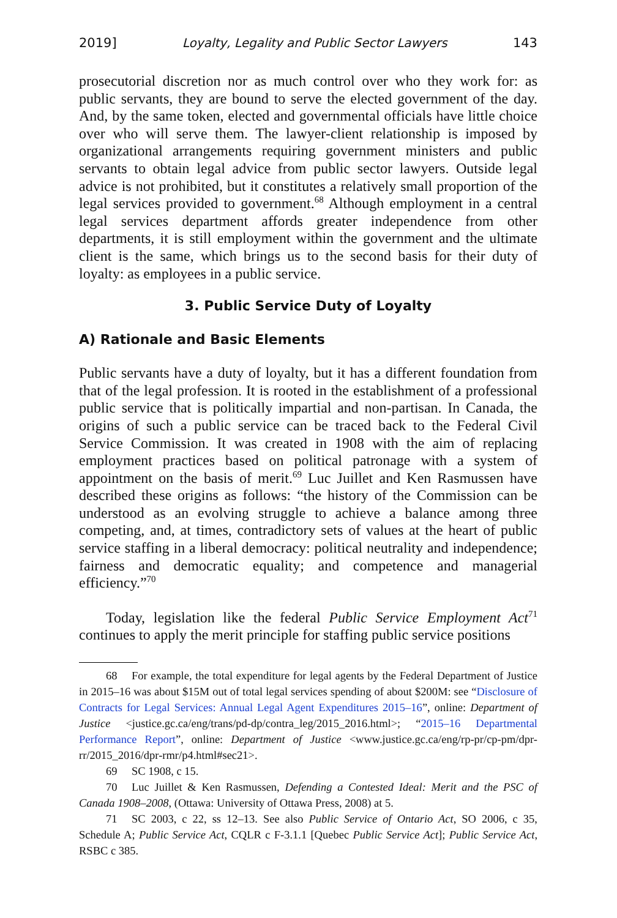2019] Loyalty, Legality and Public Sector Lawyers 143
prosecutorial discretion nor as much control over who they work for: as public servants, they are bound to serve the elected government of the day. And, by the same token, elected and governmental officials have little choice over who will serve them. The lawyer-client relationship is imposed by organizational arrangements requiring government ministers and public servants to obtain legal advice from public sector lawyers. Outside legal advice is not prohibited, but it constitutes a relatively small proportion of the legal services provided to government.<sup>68</sup> Although employment in a central legal services department affords greater independence from other departments, it is still employment within the government and the ultimate client is the same, which brings us to the second basis for their duty of loyalty: as employees in a public service.
3. Public Service Duty of Loyalty
A) Rationale and Basic Elements
Public servants have a duty of loyalty, but it has a different foundation from that of the legal profession. It is rooted in the establishment of a professional public service that is politically impartial and non-partisan. In Canada, the origins of such a public service can be traced back to the Federal Civil Service Commission. It was created in 1908 with the aim of replacing employment practices based on political patronage with a system of appointment on the basis of merit.<sup>69</sup> Luc Juillet and Ken Rasmussen have described these origins as follows: “the history of the Commission can be understood as an evolving struggle to achieve a balance among three competing, and, at times, contradictory sets of values at the heart of public service staffing in a liberal democracy: political neutrality and independence; fairness and democratic equality; and competence and managerial efficiency.”<sup>70</sup>
Today, legislation like the federal Public Service Employment Act<sup>71</sup> continues to apply the merit principle for staffing public service positions
68 For example, the total expenditure for legal agents by the Federal Department of Justice in 2015–16 was about $15M out of total legal services spending of about $200M: see “Disclosure of Contracts for Legal Services: Annual Legal Agent Expenditures 2015–16”, online: Department of Justice <justice.gc.ca/eng/trans/pd-dp/contra_leg/2015_2016.html>; “2015–16 Departmental Performance Report”, online: Department of Justice <www.justice.gc.ca/eng/rp-pr/cp-pm/dpr-rr/2015_2016/dpr-rmr/p4.html#sec21>.
69 SC 1908, c 15.
70 Luc Juillet & Ken Rasmussen, Defending a Contested Ideal: Merit and the PSC of Canada 1908–2008, (Ottawa: University of Ottawa Press, 2008) at 5.
71 SC 2003, c 22, ss 12–13. See also Public Service of Ontario Act, SO 2006, c 35, Schedule A; Public Service Act, CQLR c F-3.1.1 [Quebec Public Service Act]; Public Service Act, RSBC c 385.